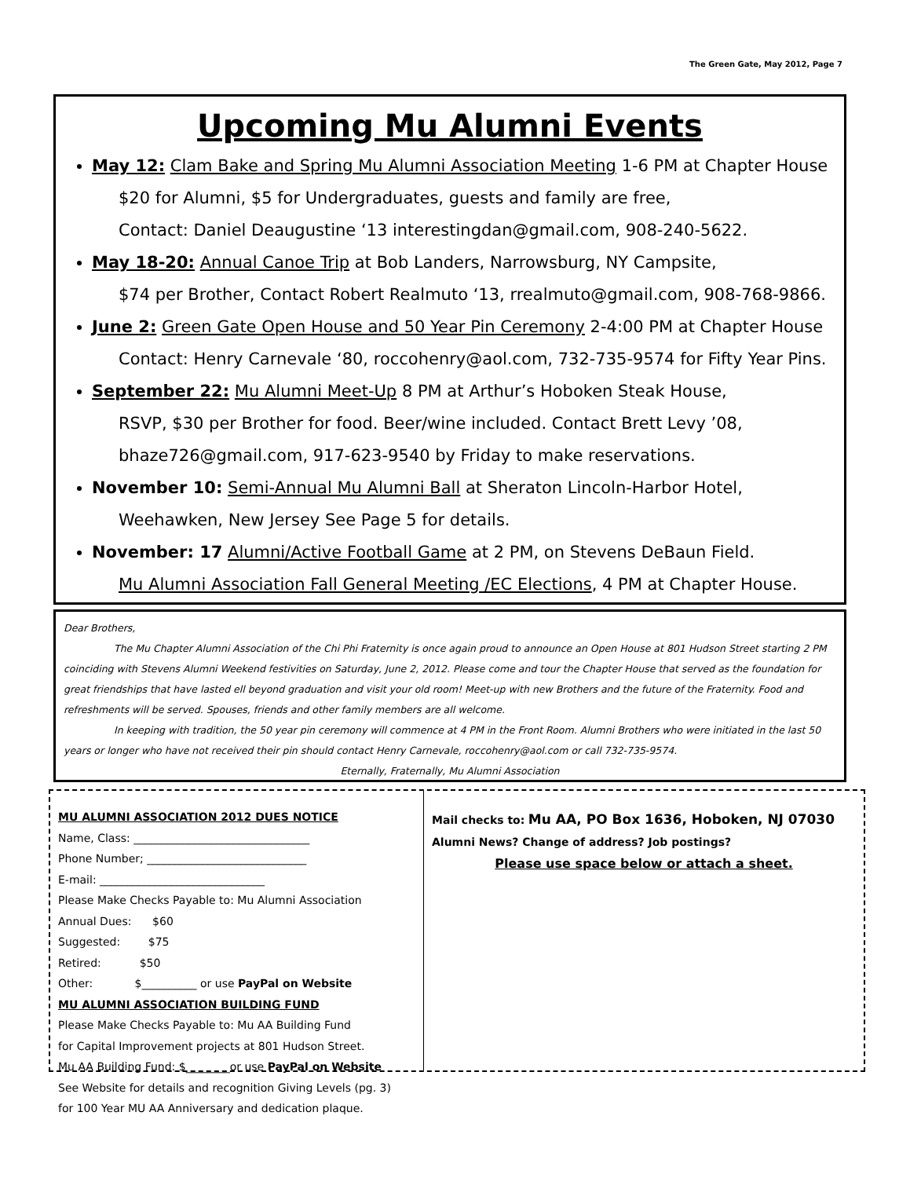The Green Gate, May 2012, Page 7
Upcoming Mu Alumni Events
May 12: Clam Bake and Spring Mu Alumni Association Meeting 1-6 PM at Chapter House
$20 for Alumni, $5 for Undergraduates, guests and family are free,
Contact: Daniel Deaugustine ‘13 interestingdan@gmail.com, 908-240-5622.
May 18-20: Annual Canoe Trip at Bob Landers, Narrowsburg, NY Campsite,
$74 per Brother, Contact Robert Realmuto ‘13, rrealmuto@gmail.com, 908-768-9866.
June 2: Green Gate Open House and 50 Year Pin Ceremony 2-4:00 PM at Chapter House
Contact: Henry Carnevale ‘80, roccohenry@aol.com, 732-735-9574 for Fifty Year Pins.
September 22: Mu Alumni Meet-Up 8 PM at Arthur’s Hoboken Steak House,
RSVP, $30 per Brother for food. Beer/wine included. Contact Brett Levy ’08,
bhaze726@gmail.com, 917-623-9540 by Friday to make reservations.
November 10: Semi-Annual Mu Alumni Ball at Sheraton Lincoln-Harbor Hotel,
Weehawken, New Jersey See Page 5 for details.
November: 17 Alumni/Active Football Game at 2 PM, on Stevens DeBaun Field.
Mu Alumni Association Fall General Meeting /EC Elections, 4 PM at Chapter House.
Dear Brothers,
The Mu Chapter Alumni Association of the Chi Phi Fraternity is once again proud to announce an Open House at 801 Hudson Street starting 2 PM coinciding with Stevens Alumni Weekend festivities on Saturday, June 2, 2012. Please come and tour the Chapter House that served as the foundation for great friendships that have lasted ell beyond graduation and visit your old room! Meet-up with new Brothers and the future of the Fraternity. Food and refreshments will be served. Spouses, friends and other family members are all welcome.
In keeping with tradition, the 50 year pin ceremony will commence at 4 PM in the Front Room. Alumni Brothers who were initiated in the last 50 years or longer who have not received their pin should contact Henry Carnevale, roccohenry@aol.com or call 732-735-9574.
Eternally, Fraternally, Mu Alumni Association
MU ALUMNI ASSOCIATION 2012 DUES NOTICE
Name, Class: ________________________________
Phone Number; _____________________________
E-mail: ______________________________
Please Make Checks Payable to: Mu Alumni Association
Annual Dues: $60
Suggested: $75
Retired: $50
Other: $__________ or use PayPal on Website
MU ALUMNI ASSOCIATION BUILDING FUND
Please Make Checks Payable to: Mu AA Building Fund
for Capital Improvement projects at 801 Hudson Street.
Mu AA Building Fund: $________or use PayPal on Website
See Website for details and recognition Giving Levels (pg. 3)
for 100 Year MU AA Anniversary and dedication plaque.
Mail checks to: Mu AA, PO Box 1636, Hoboken, NJ 07030
Alumni News? Change of address? Job postings?
Please use space below or attach a sheet.